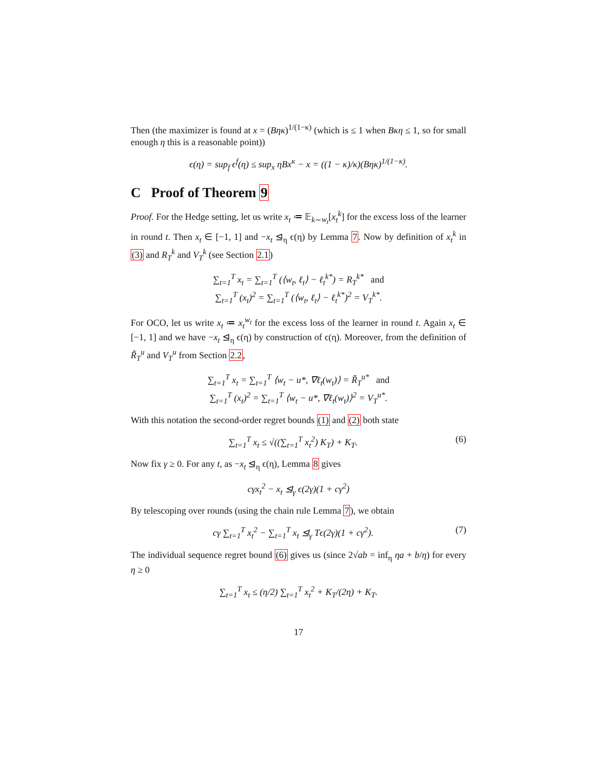Then (the maximizer is found at x = (Bηκ)<sup>1/(1−κ)</sup> (which is ≤ 1 when Bκη ≤ 1, so for small enough η this is a reasonable point))
ϵ(η) = sup<sub>f</sub> ϵ<sup>f</sup>(η) ≤ sup<sub>x</sub> ηBx<sup>κ</sup> − x = ((1 − κ)/κ)(Bηκ)<sup>1/(1−κ)</sup>.
C Proof of Theorem 9
Proof. For the Hedge setting, let us write x<sub>t</sub> ≔ 𝔼<sub>k∼w<sub>t</sub></sub>[x<sub>t</sub><sup>k</sup>] for the excess loss of the learner in round t. Then x<sub>t</sub> ∈ [−1, 1] and −x<sub>t</sub> ⊴<sub>η</sub> ϵ(η) by Lemma 7. Now by definition of x<sub>t</sub><sup>k</sup> in (3) and R<sub>T</sub><sup>k</sup> and V<sub>T</sub><sup>k</sup> (see Section 2.1)
∑<sub>t=1</sub><sup>T</sup> x<sub>t</sub> = ∑<sub>t=1</sub><sup>T</sup> (⟨w<sub>t</sub>, ℓ<sub>t</sub>⟩ − ℓ<sub>t</sub><sup>k*</sup>) = R<sub>T</sub><sup>k*</sup> and
∑<sub>t=1</sub><sup>T</sup> (x<sub>t</sub>)<sup>2</sup> = ∑<sub>t=1</sub><sup>T</sup> (⟨w<sub>t</sub>, ℓ<sub>t</sub>⟩ − ℓ<sub>t</sub><sup>k*</sup>)<sup>2</sup> = V<sub>T</sub><sup>k*</sup>.
For OCO, let us write x<sub>t</sub> ≔ x<sub>t</sub><sup>w<sub>t</sub></sup> for the excess loss of the learner in round t. Again x<sub>t</sub> ∈ [−1, 1] and we have −x<sub>t</sub> ⊴<sub>η</sub> ϵ(η) by construction of ϵ(η). Moreover, from the definition of R̃<sub>T</sub><sup>u</sup> and V<sub>T</sub><sup>u</sup> from Section 2.2,
∑<sub>t=1</sub><sup>T</sup> x<sub>t</sub> = ∑<sub>t=1</sub><sup>T</sup> ⟨w<sub>t</sub> − u*, ∇ℓ<sub>t</sub>(w<sub>t</sub>)⟩ = R̃<sub>T</sub><sup>u*</sup> and
∑<sub>t=1</sub><sup>T</sup> (x<sub>t</sub>)<sup>2</sup> = ∑<sub>t=1</sub><sup>T</sup> ⟨w<sub>t</sub> − u*, ∇ℓ<sub>t</sub>(w<sub>t</sub>)⟩<sup>2</sup> = V<sub>T</sub><sup>u*</sup>.
With this notation the second-order regret bounds (1) and (2) both state
∑<sub>t=1</sub><sup>T</sup> x<sub>t</sub> ≤ √((∑<sub>t=1</sub><sup>T</sup> x<sub>t</sub><sup>2</sup>) K<sub>T</sub>) + K<sub>T</sub>. (6)
Now fix γ ≥ 0. For any t, as −x<sub>t</sub> ⊴<sub>η</sub> ϵ(η), Lemma 8 gives
cγx<sub>t</sub><sup>2</sup> − x<sub>t</sub> ⊴<sub>γ</sub> ϵ(2γ)(1 + cγ<sup>2</sup>)
By telescoping over rounds (using the chain rule Lemma 7), we obtain
cγ ∑<sub>t=1</sub><sup>T</sup> x<sub>t</sub><sup>2</sup> − ∑<sub>t=1</sub><sup>T</sup> x<sub>t</sub> ⊴<sub>γ</sub> Tϵ(2γ)(1 + cγ<sup>2</sup>). (7)
The individual sequence regret bound (6) gives us (since 2√ab = inf<sub>η</sub> ηa + b/η) for every η ≥ 0
∑<sub>t=1</sub><sup>T</sup> x<sub>t</sub> ≤ (η/2) ∑<sub>t=1</sub><sup>T</sup> x<sub>t</sub><sup>2</sup> + K<sub>T</sub>/(2η) + K<sub>T</sub>.
17